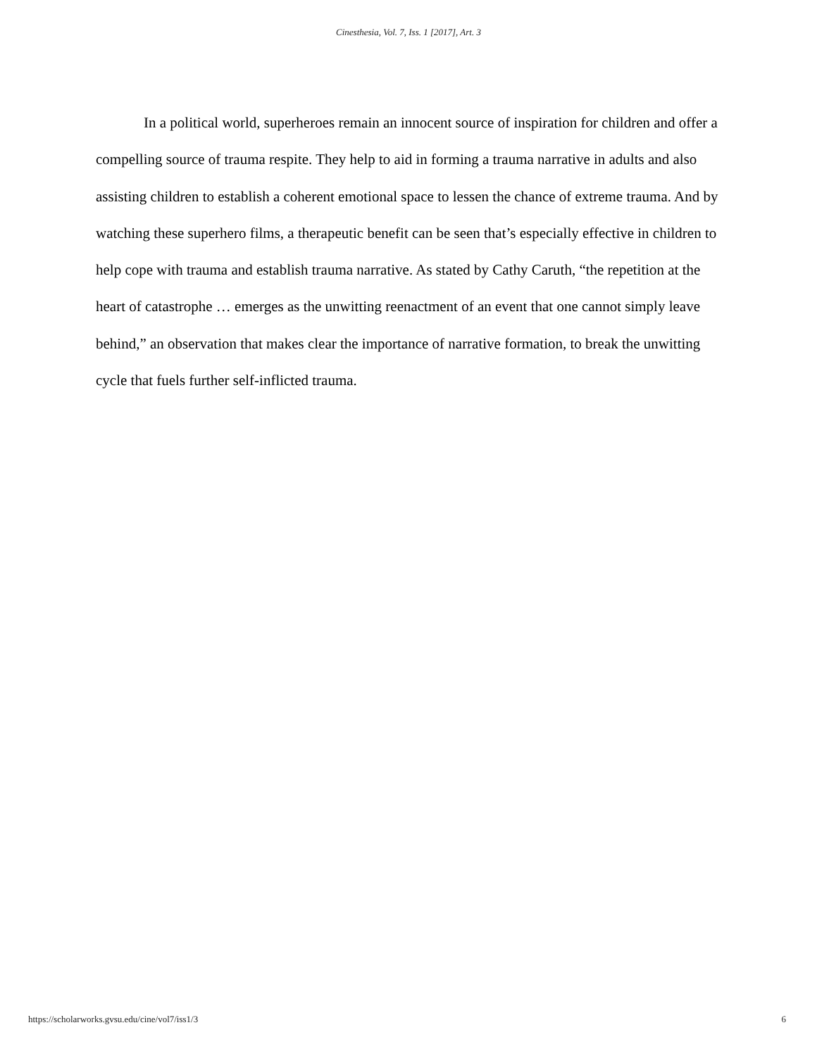Cinesthesia, Vol. 7, Iss. 1 [2017], Art. 3
In a political world, superheroes remain an innocent source of inspiration for children and offer a compelling source of trauma respite. They help to aid in forming a trauma narrative in adults and also assisting children to establish a coherent emotional space to lessen the chance of extreme trauma. And by watching these superhero films, a therapeutic benefit can be seen that’s especially effective in children to help cope with trauma and establish trauma narrative. As stated by Cathy Caruth, “the repetition at the heart of catastrophe … emerges as the unwitting reenactment of an event that one cannot simply leave behind,” an observation that makes clear the importance of narrative formation, to break the unwitting cycle that fuels further self-inflicted trauma.
https://scholarworks.gvsu.edu/cine/vol7/iss1/3 6